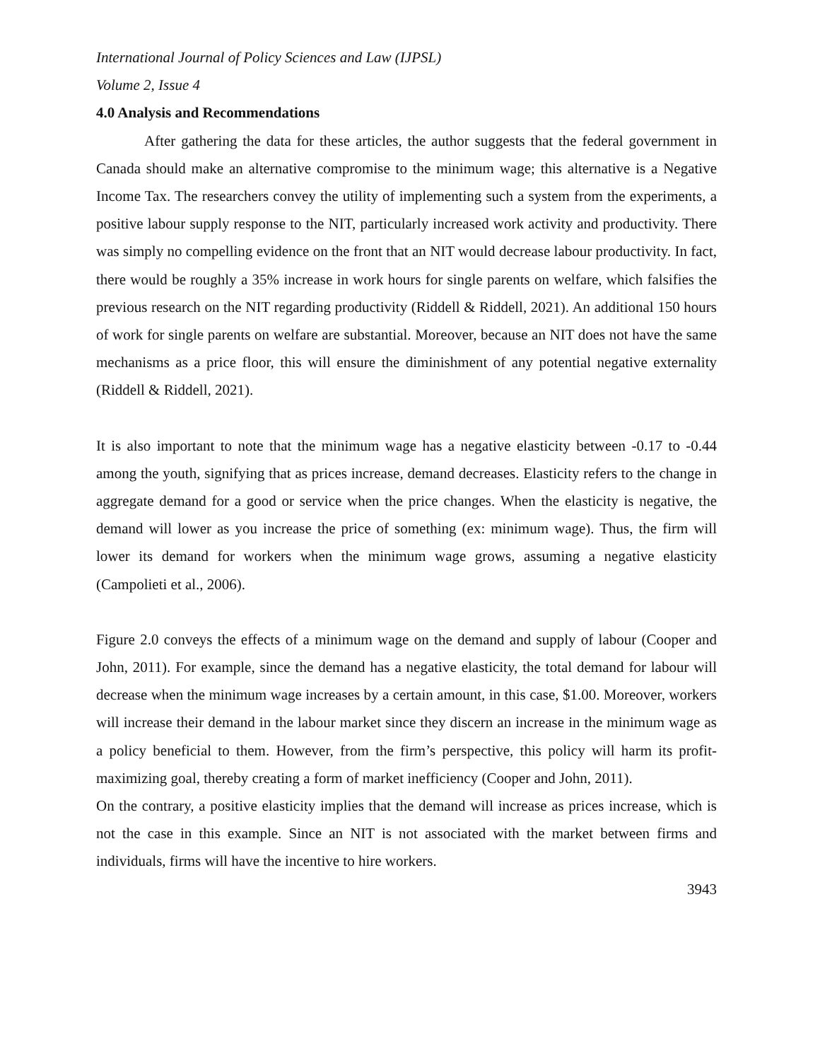International Journal of Policy Sciences and Law (IJPSL)
Volume 2, Issue 4
4.0 Analysis and Recommendations
After gathering the data for these articles, the author suggests that the federal government in Canada should make an alternative compromise to the minimum wage; this alternative is a Negative Income Tax. The researchers convey the utility of implementing such a system from the experiments, a positive labour supply response to the NIT, particularly increased work activity and productivity. There was simply no compelling evidence on the front that an NIT would decrease labour productivity. In fact, there would be roughly a 35% increase in work hours for single parents on welfare, which falsifies the previous research on the NIT regarding productivity (Riddell & Riddell, 2021). An additional 150 hours of work for single parents on welfare are substantial. Moreover, because an NIT does not have the same mechanisms as a price floor, this will ensure the diminishment of any potential negative externality (Riddell & Riddell, 2021).
It is also important to note that the minimum wage has a negative elasticity between -0.17 to -0.44 among the youth, signifying that as prices increase, demand decreases. Elasticity refers to the change in aggregate demand for a good or service when the price changes. When the elasticity is negative, the demand will lower as you increase the price of something (ex: minimum wage). Thus, the firm will lower its demand for workers when the minimum wage grows, assuming a negative elasticity (Campolieti et al., 2006).
Figure 2.0 conveys the effects of a minimum wage on the demand and supply of labour (Cooper and John, 2011). For example, since the demand has a negative elasticity, the total demand for labour will decrease when the minimum wage increases by a certain amount, in this case, $1.00. Moreover, workers will increase their demand in the labour market since they discern an increase in the minimum wage as a policy beneficial to them. However, from the firm’s perspective, this policy will harm its profit-maximizing goal, thereby creating a form of market inefficiency (Cooper and John, 2011).
On the contrary, a positive elasticity implies that the demand will increase as prices increase, which is not the case in this example. Since an NIT is not associated with the market between firms and individuals, firms will have the incentive to hire workers.
3943